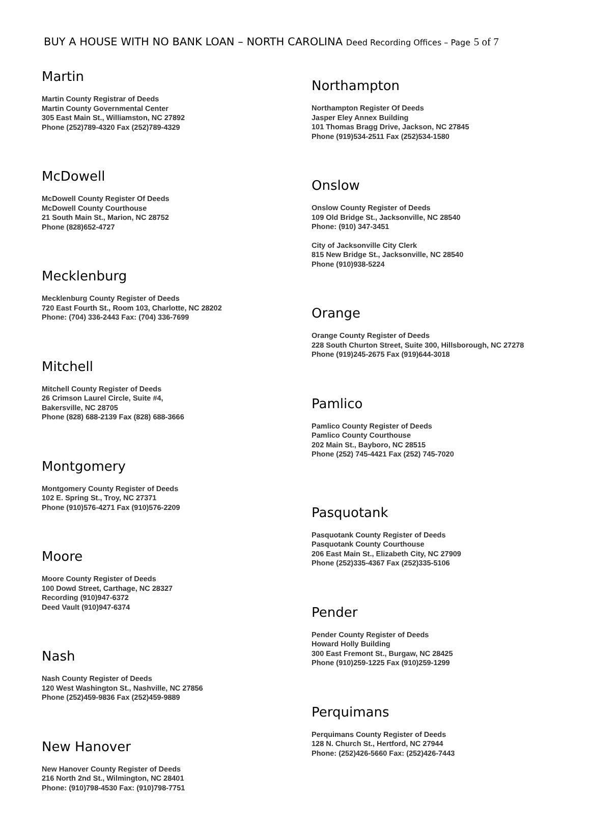BUY A HOUSE WITH NO BANK LOAN – NORTH CAROLINA Deed Recording Offices – Page 5 of 7
Martin
Martin County Registrar of Deeds
Martin County Governmental Center
305 East Main St., Williamston, NC 27892
Phone (252)789-4320 Fax (252)789-4329
McDowell
McDowell County Register Of Deeds
McDowell County Courthouse
21 South Main St., Marion, NC 28752
Phone (828)652-4727
Mecklenburg
Mecklenburg County Register of Deeds
720 East Fourth St., Room 103, Charlotte, NC 28202
Phone: (704) 336-2443 Fax: (704) 336-7699
Mitchell
Mitchell County Register of Deeds
26 Crimson Laurel Circle, Suite #4,
Bakersville, NC 28705
Phone (828) 688-2139 Fax (828) 688-3666
Montgomery
Montgomery County Register of Deeds
102 E. Spring St., Troy, NC 27371
Phone (910)576-4271 Fax (910)576-2209
Moore
Moore County Register of Deeds
100 Dowd Street, Carthage, NC 28327
Recording (910)947-6372
Deed Vault (910)947-6374
Nash
Nash County Register of Deeds
120 West Washington St., Nashville, NC 27856
Phone (252)459-9836 Fax (252)459-9889
New Hanover
New Hanover County Register of Deeds
216 North 2nd St., Wilmington, NC 28401
Phone: (910)798-4530 Fax: (910)798-7751
Northampton
Northampton Register Of Deeds
Jasper Eley Annex Building
101 Thomas Bragg Drive, Jackson, NC 27845
Phone (919)534-2511 Fax (252)534-1580
Onslow
Onslow County Register of Deeds
109 Old Bridge St., Jacksonville, NC 28540
Phone: (910) 347-3451
City of Jacksonville City Clerk
815 New Bridge St., Jacksonville, NC 28540
Phone (910)938-5224
Orange
Orange County Register of Deeds
228 South Churton Street, Suite 300, Hillsborough, NC 27278
Phone (919)245-2675 Fax (919)644-3018
Pamlico
Pamlico County Register of Deeds
Pamlico County Courthouse
202 Main St., Bayboro, NC 28515
Phone (252) 745-4421 Fax (252) 745-7020
Pasquotank
Pasquotank County Register of Deeds
Pasquotank County Courthouse
206 East Main St., Elizabeth City, NC 27909
Phone (252)335-4367 Fax (252)335-5106
Pender
Pender County Register of Deeds
Howard Holly Building
300 East Fremont St., Burgaw, NC 28425
Phone (910)259-1225 Fax (910)259-1299
Perquimans
Perquimans County Register of Deeds
128 N. Church St., Hertford, NC 27944
Phone: (252)426-5660 Fax: (252)426-7443